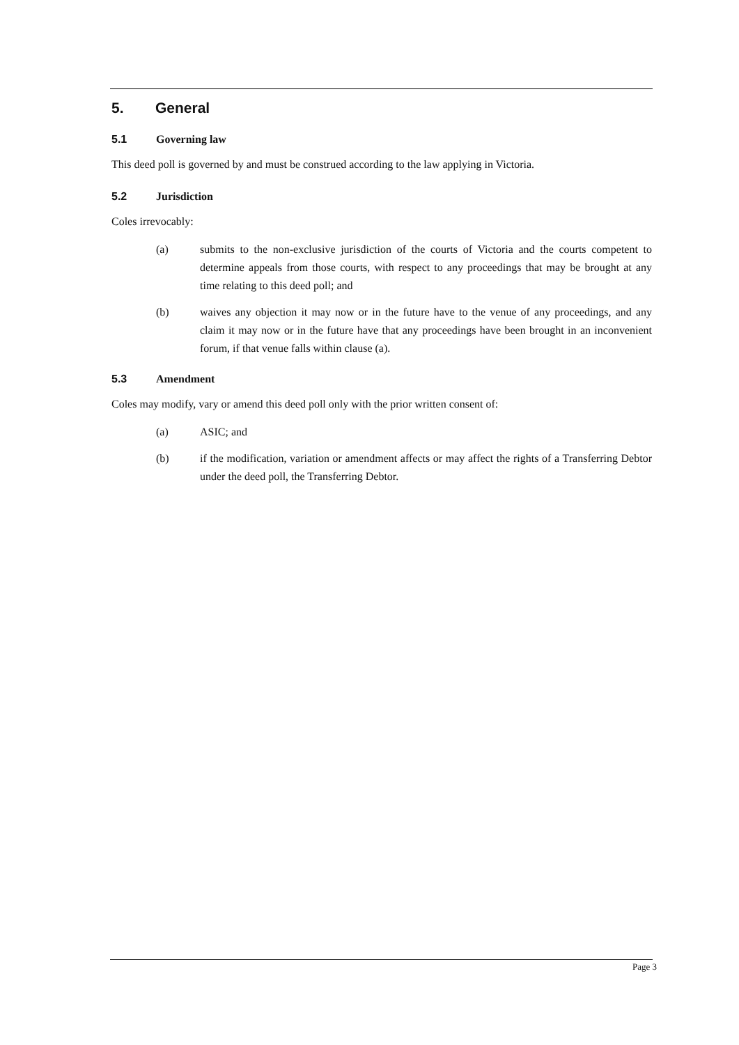5. General
5.1 Governing law
This deed poll is governed by and must be construed according to the law applying in Victoria.
5.2 Jurisdiction
Coles irrevocably:
(a) submits to the non-exclusive jurisdiction of the courts of Victoria and the courts competent to determine appeals from those courts, with respect to any proceedings that may be brought at any time relating to this deed poll; and
(b) waives any objection it may now or in the future have to the venue of any proceedings, and any claim it may now or in the future have that any proceedings have been brought in an inconvenient forum, if that venue falls within clause (a).
5.3 Amendment
Coles may modify, vary or amend this deed poll only with the prior written consent of:
(a) ASIC; and
(b) if the modification, variation or amendment affects or may affect the rights of a Transferring Debtor under the deed poll, the Transferring Debtor.
Page 3